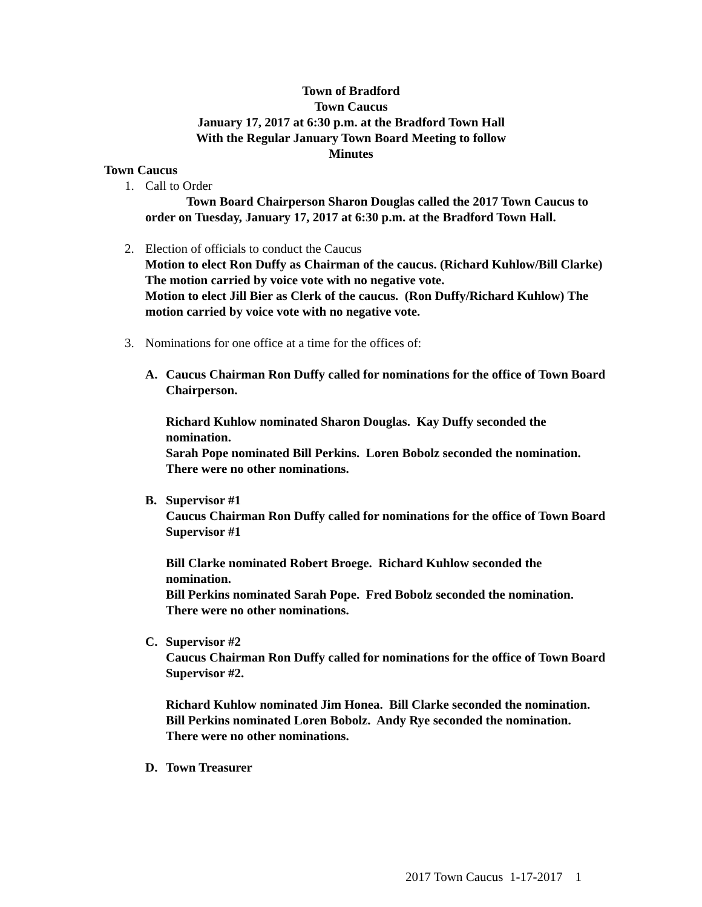Town of Bradford
Town Caucus
January 17, 2017 at 6:30 p.m. at the Bradford Town Hall
With the Regular January Town Board Meeting to follow
Minutes
Town Caucus
1. Call to Order
Town Board Chairperson Sharon Douglas called the 2017 Town Caucus to order on Tuesday, January 17, 2017 at 6:30 p.m. at the Bradford Town Hall.
2. Election of officials to conduct the Caucus
Motion to elect Ron Duffy as Chairman of the caucus. (Richard Kuhlow/Bill Clarke) The motion carried by voice vote with no negative vote.
Motion to elect Jill Bier as Clerk of the caucus. (Ron Duffy/Richard Kuhlow) The motion carried by voice vote with no negative vote.
3. Nominations for one office at a time for the offices of:
A. Caucus Chairman Ron Duffy called for nominations for the office of Town Board Chairperson.
Richard Kuhlow nominated Sharon Douglas. Kay Duffy seconded the nomination.
Sarah Pope nominated Bill Perkins. Loren Bobolz seconded the nomination. There were no other nominations.
B. Supervisor #1
Caucus Chairman Ron Duffy called for nominations for the office of Town Board Supervisor #1
Bill Clarke nominated Robert Broege. Richard Kuhlow seconded the nomination.
Bill Perkins nominated Sarah Pope. Fred Bobolz seconded the nomination. There were no other nominations.
C. Supervisor #2
Caucus Chairman Ron Duffy called for nominations for the office of Town Board Supervisor #2.
Richard Kuhlow nominated Jim Honea. Bill Clarke seconded the nomination.
Bill Perkins nominated Loren Bobolz. Andy Rye seconded the nomination. There were no other nominations.
D. Town Treasurer
2017 Town Caucus 1-17-2017 1